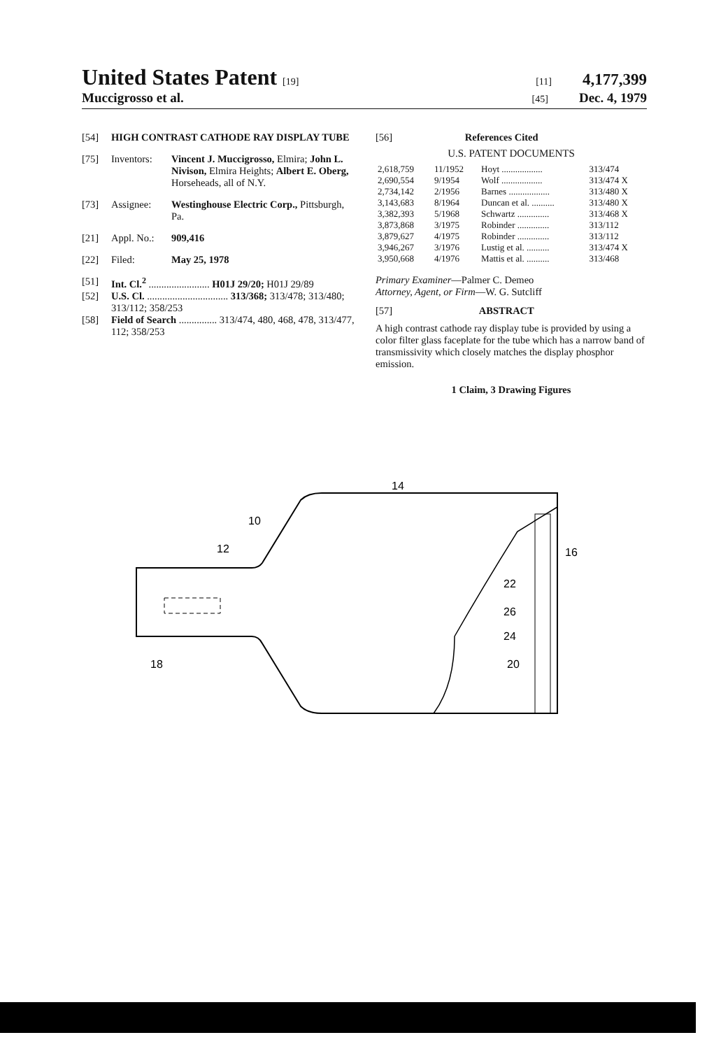United States Patent [19] [11] 4,177,399
Muccigrosso et al. [45] Dec. 4, 1979
[54] HIGH CONTRAST CATHODE RAY DISPLAY TUBE
[75] Inventors: Vincent J. Muccigrosso, Elmira; John L. Nivison, Elmira Heights; Albert E. Oberg, Horseheads, all of N.Y.
[73] Assignee: Westinghouse Electric Corp., Pittsburgh, Pa.
[21] Appl. No.: 909,416
[22] Filed: May 25, 1978
[51] Int. Cl.<sup>2</sup> ........................ H01J 29/20; H01J 29/89
[52] U.S. Cl. ................................ 313/368; 313/478; 313/480; 313/112; 358/253
[58] Field of Search ............... 313/474, 480, 468, 478, 313/477, 112; 358/253
[56] References Cited
U.S. PATENT DOCUMENTS
| 2,618,759 | 11/1952 | Hoyt .................. | 313/474 |
| 2,690,554 | 9/1954 | Wolf .................. | 313/474 X |
| 2,734,142 | 2/1956 | Barnes .................. | 313/480 X |
| 3,143,683 | 8/1964 | Duncan et al. .......... | 313/480 X |
| 3,382,393 | 5/1968 | Schwartz .............. | 313/468 X |
| 3,873,868 | 3/1975 | Robinder .............. | 313/112 |
| 3,879,627 | 4/1975 | Robinder .............. | 313/112 |
| 3,946,267 | 3/1976 | Lustig et al. .......... | 313/474 X |
| 3,950,668 | 4/1976 | Mattis et al. .......... | 313/468 |
Primary Examiner—Palmer C. Demeo
Attorney, Agent, or Firm—W. G. Sutcliff
[57] ABSTRACT
A high contrast cathode ray display tube is provided by using a color filter glass faceplate for the tube which has a narrow band of transmissivity which closely matches the display phosphor emission.
1 Claim, 3 Drawing Figures
14
10
12
16
22
26
24
20
18